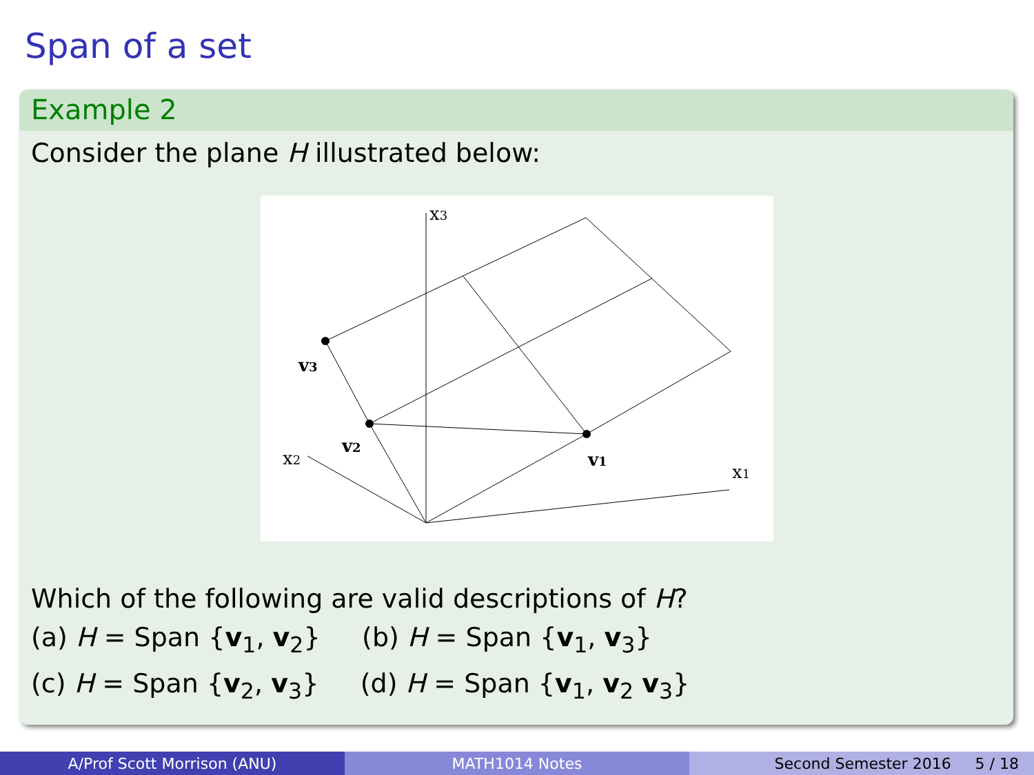Span of a set
Example 2
Consider the plane H illustrated below:
x3
x2
x1
v3
v2
v1
Which of the following are valid descriptions of H?
(a) H = Span {v<sub>1</sub>, v<sub>2</sub>} (b) H = Span {v<sub>1</sub>, v<sub>3</sub>}
(c) H = Span {v<sub>2</sub>, v<sub>3</sub>} (d) H = Span {v<sub>1</sub>, v<sub>2</sub> v<sub>3</sub>}
A/Prof Scott Morrison (ANU) MATH1014 Notes Second Semester 2016 5 / 18